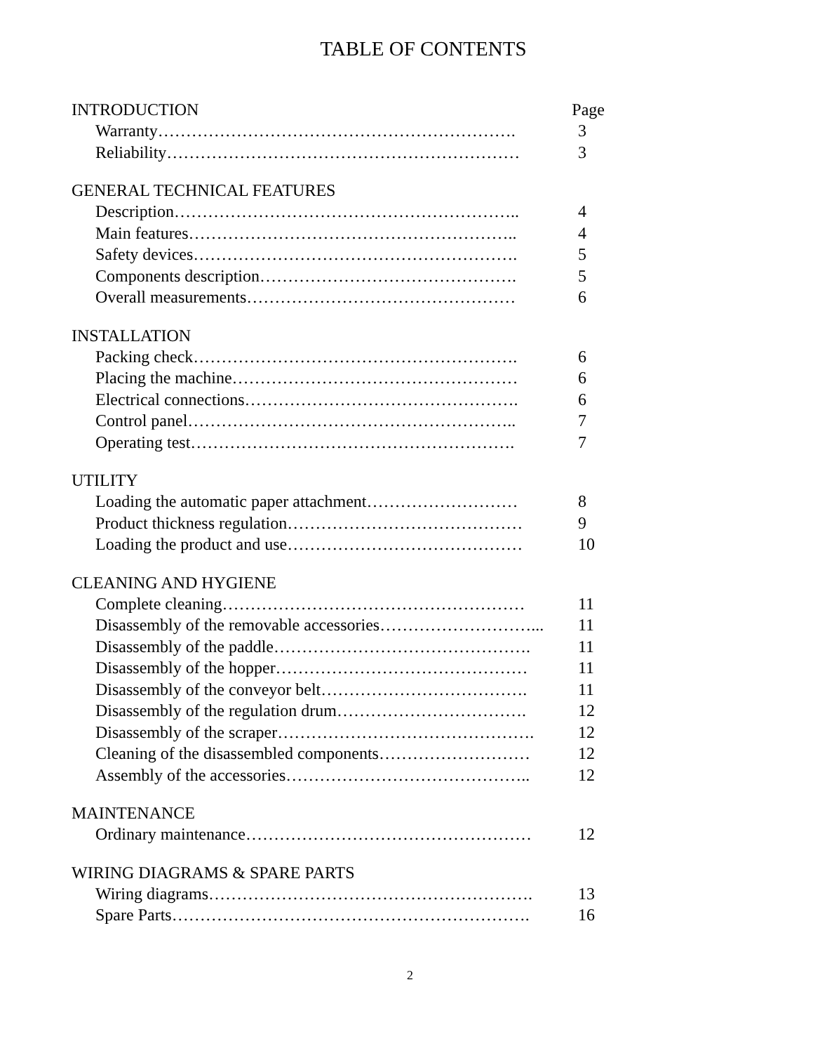TABLE OF CONTENTS
INTRODUCTION Page
Warranty………………………………………………………. 3
Reliability……………………………………………………… 3
GENERAL TECHNICAL FEATURES
Description…………………………………………………….. 4
Main features………………………………………………….. 4
Safety devices…………………………………………………. 5
Components description………………………………………. 5
Overall measurements………………………………………… 6
INSTALLATION
Packing check…………………………………………………. 6
Placing the machine…………………………………………… 6
Electrical connections…………………………………………. 6
Control panel………………………………………………….. 7
Operating test…………………………………………………. 7
UTILITY
Loading the automatic paper attachment……………………… 8
Product thickness regulation…………………………………… 9
Loading the product and use…………………………………… 10
CLEANING AND HYGIENE
Complete cleaning……………………………………………… 11
Disassembly of the removable accessories………………………... 11
Disassembly of the paddle………………………………………. 11
Disassembly of the hopper……………………………………… 11
Disassembly of the conveyor belt………………………………. 11
Disassembly of the regulation drum……………………………. 12
Disassembly of the scraper………………………………………. 12
Cleaning of the disassembled components……………………… 12
Assembly of the accessories…………………………………….. 12
MAINTENANCE
Ordinary maintenance…………………………………………… 12
WIRING DIAGRAMS & SPARE PARTS
Wiring diagrams…………………………………………………. 13
Spare Parts………………………………………………………. 16
2